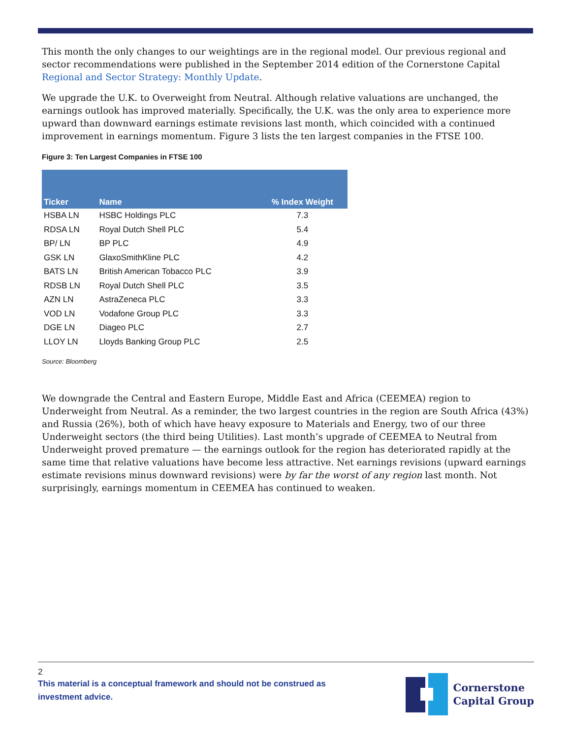This month the only changes to our weightings are in the regional model. Our previous regional and sector recommendations were published in the September 2014 edition of the Cornerstone Capital Regional and Sector Strategy: Monthly Update.
We upgrade the U.K. to Overweight from Neutral. Although relative valuations are unchanged, the earnings outlook has improved materially. Specifically, the U.K. was the only area to experience more upward than downward earnings estimate revisions last month, which coincided with a continued improvement in earnings momentum. Figure 3 lists the ten largest companies in the FTSE 100.
Figure 3: Ten Largest Companies in FTSE 100
| Ticker | Name | % Index Weight |
| --- | --- | --- |
| HSBA LN | HSBC Holdings PLC | 7.3 |
| RDSA LN | Royal Dutch Shell PLC | 5.4 |
| BP/ LN | BP PLC | 4.9 |
| GSK LN | GlaxoSmithKline PLC | 4.2 |
| BATS LN | British American Tobacco PLC | 3.9 |
| RDSB LN | Royal Dutch Shell PLC | 3.5 |
| AZN LN | AstraZeneca PLC | 3.3 |
| VOD LN | Vodafone Group PLC | 3.3 |
| DGE LN | Diageo PLC | 2.7 |
| LLOY LN | Lloyds Banking Group PLC | 2.5 |
Source: Bloomberg
We downgrade the Central and Eastern Europe, Middle East and Africa (CEEMEA) region to Underweight from Neutral. As a reminder, the two largest countries in the region are South Africa (43%) and Russia (26%), both of which have heavy exposure to Materials and Energy, two of our three Underweight sectors (the third being Utilities). Last month’s upgrade of CEEMEA to Neutral from Underweight proved premature — the earnings outlook for the region has deteriorated rapidly at the same time that relative valuations have become less attractive. Net earnings revisions (upward earnings estimate revisions minus downward revisions) were by far the worst of any region last month. Not surprisingly, earnings momentum in CEEMEA has continued to weaken.
2
This material is a conceptual framework and should not be construed as investment advice.
Cornerstone
Capital Group